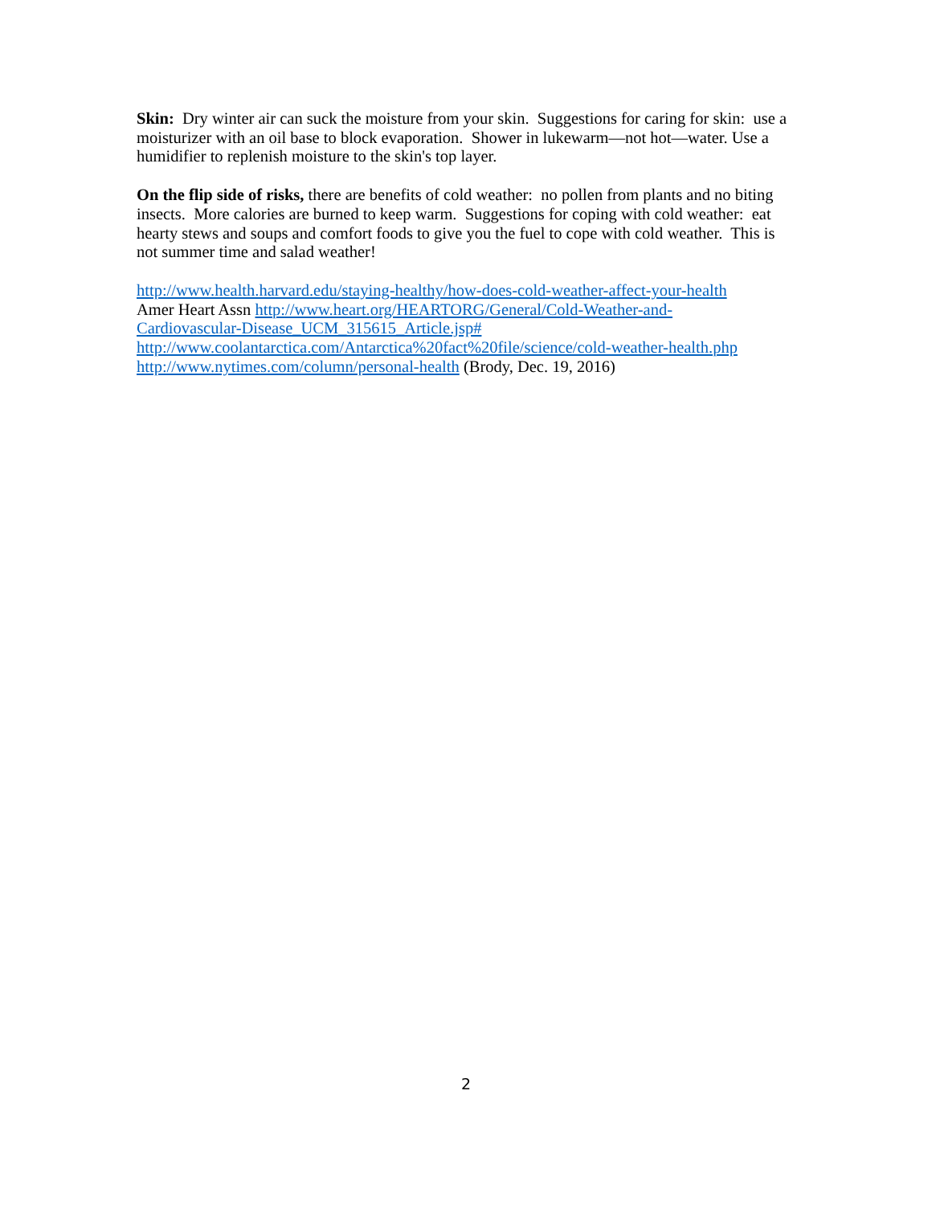Skin: Dry winter air can suck the moisture from your skin. Suggestions for caring for skin: use a moisturizer with an oil base to block evaporation. Shower in lukewarm—not hot—water. Use a humidifier to replenish moisture to the skin's top layer.
On the flip side of risks, there are benefits of cold weather: no pollen from plants and no biting insects. More calories are burned to keep warm. Suggestions for coping with cold weather: eat hearty stews and soups and comfort foods to give you the fuel to cope with cold weather. This is not summer time and salad weather!
http://www.health.harvard.edu/staying-healthy/how-does-cold-weather-affect-your-health
Amer Heart Assn http://www.heart.org/HEARTORG/General/Cold-Weather-and-
Cardiovascular-Disease_UCM_315615_Article.jsp#
http://www.coolantarctica.com/Antarctica%20fact%20file/science/cold-weather-health.php
http://www.nytimes.com/column/personal-health (Brody, Dec. 19, 2016)
2